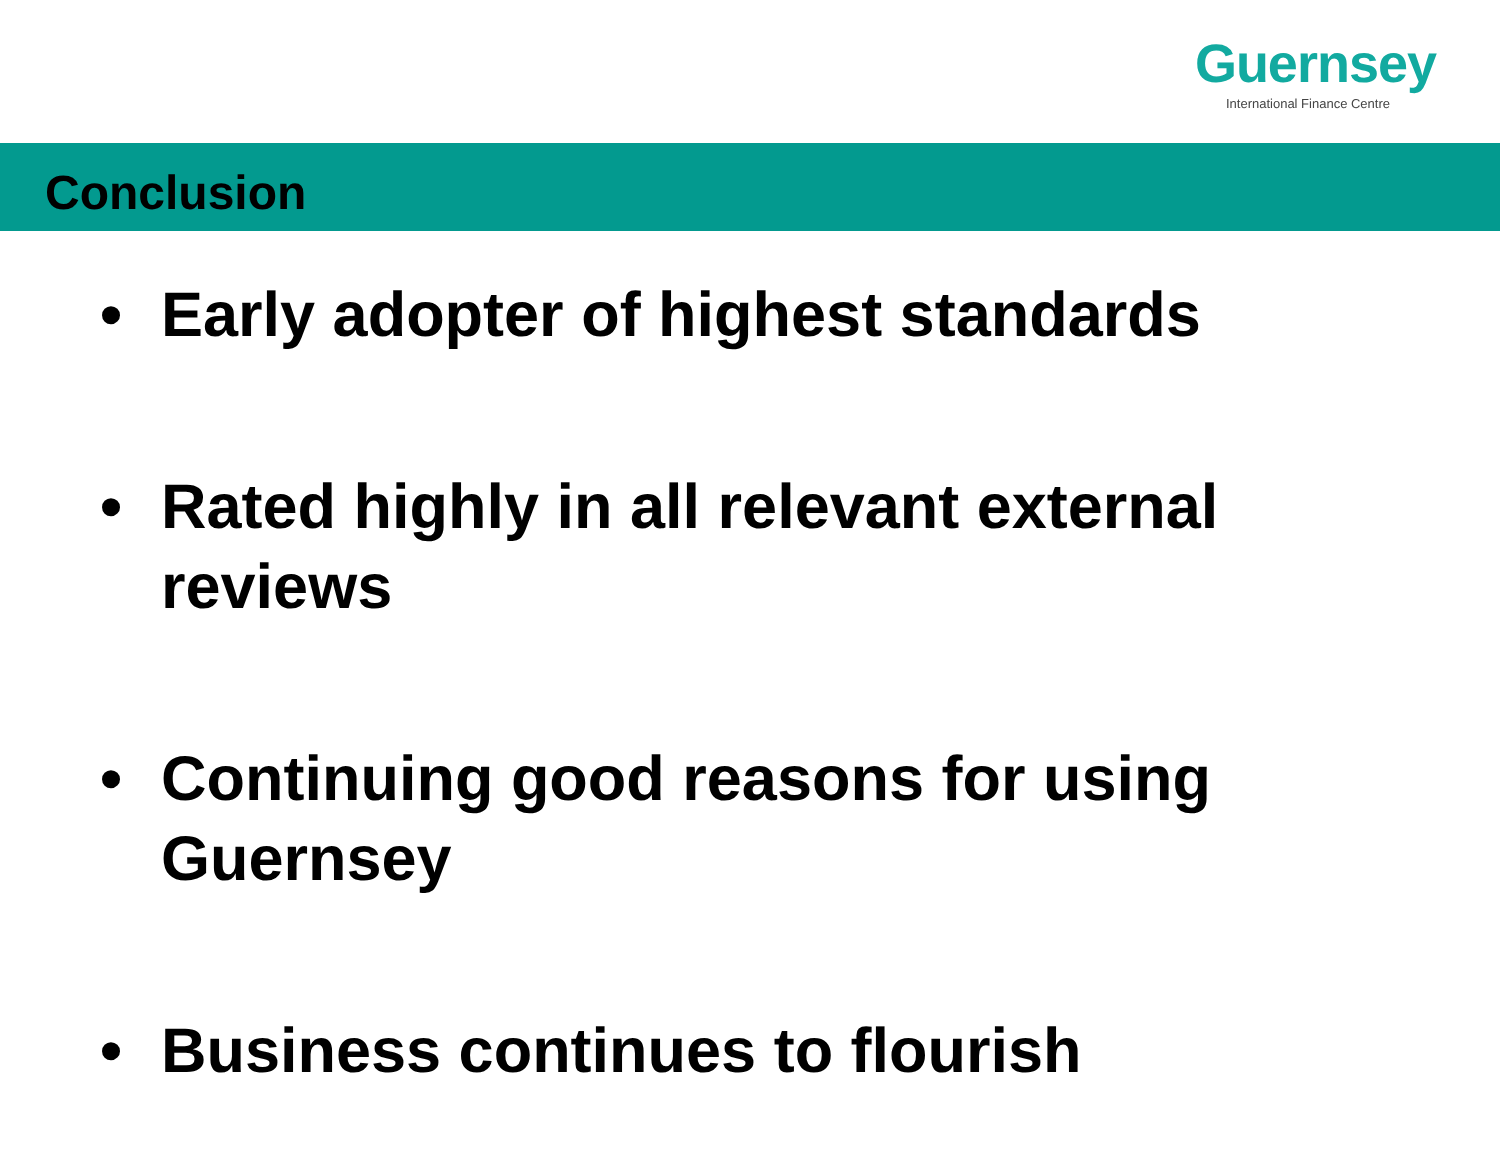Guernsey
International Finance Centre
Conclusion
• Early adopter of highest standards
• Rated highly in all relevant external reviews
• Continuing good reasons for using Guernsey
• Business continues to flourish